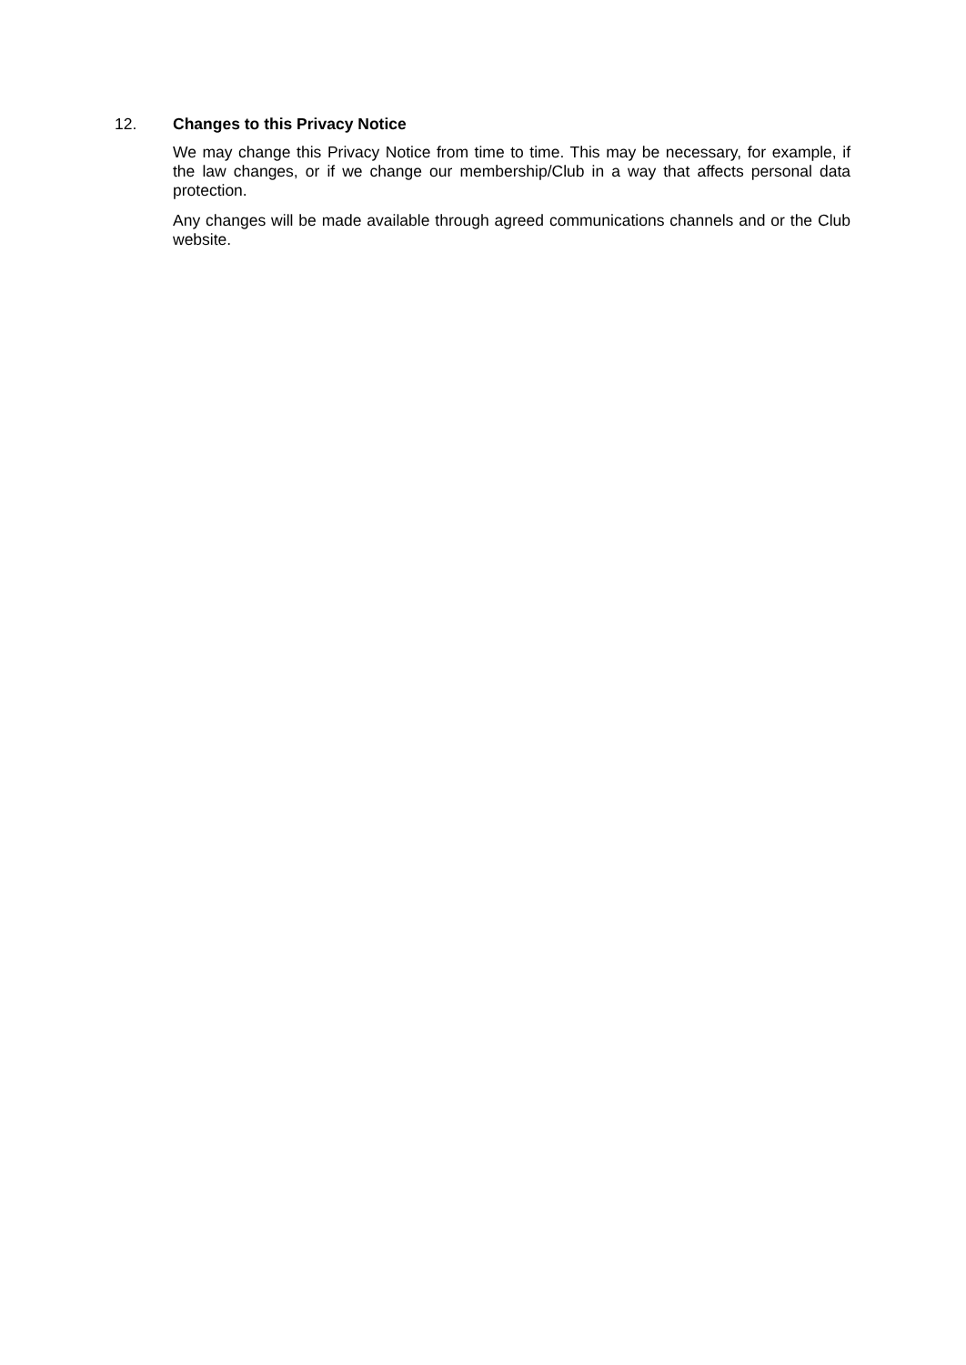12. Changes to this Privacy Notice
We may change this Privacy Notice from time to time. This may be necessary, for example, if the law changes, or if we change our membership/Club in a way that affects personal data protection.
Any changes will be made available through agreed communications channels and or the Club website.